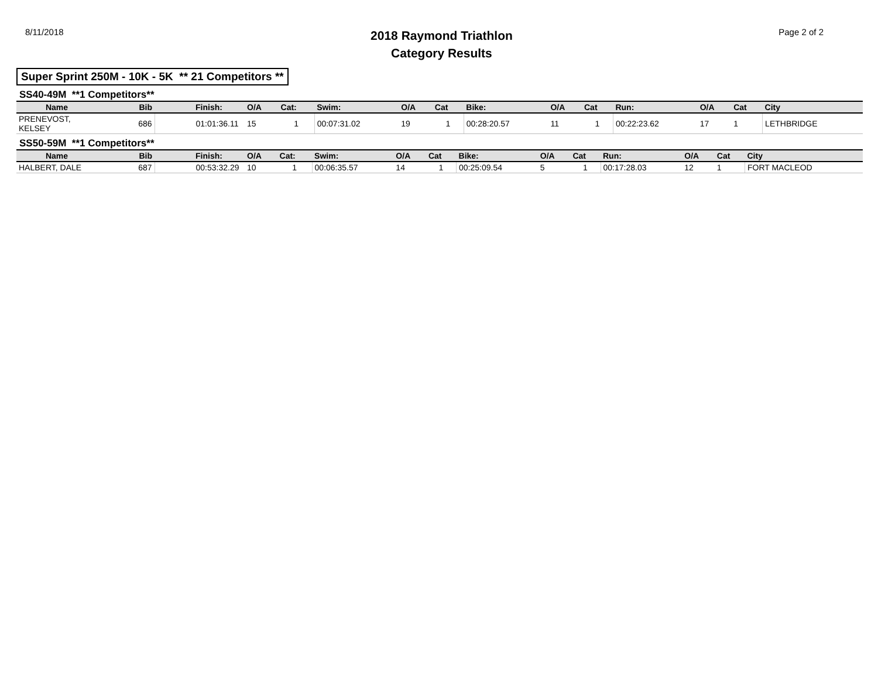8/11/2018
2018 Raymond Triathlon
Category Results
Page 2 of 2
Super Sprint 250M - 10K - 5K ** 21 Competitors **
SS40-49M **1 Competitors**
| Name | Bib | Finish: | O/A | Cat: | Swim: | O/A | Cat | Bike: | O/A | Cat | Run: | O/A | Cat | City |
| --- | --- | --- | --- | --- | --- | --- | --- | --- | --- | --- | --- | --- | --- | --- |
| PRENEVOST, KELSEY | 686 | 01:01:36.11 | 15 | 1 | 00:07:31.02 | 19 | 1 | 00:28:20.57 | 11 | 1 | 00:22:23.62 | 17 | 1 | LETHBRIDGE |
SS50-59M **1 Competitors**
| Name | Bib | Finish: | O/A | Cat: | Swim: | O/A | Cat | Bike: | O/A | Cat | Run: | O/A | Cat | City |
| --- | --- | --- | --- | --- | --- | --- | --- | --- | --- | --- | --- | --- | --- | --- |
| HALBERT, DALE | 687 | 00:53:32.29 | 10 | 1 | 00:06:35.57 | 14 | 1 | 00:25:09.54 | 5 | 1 | 00:17:28.03 | 12 | 1 | FORT MACLEOD |